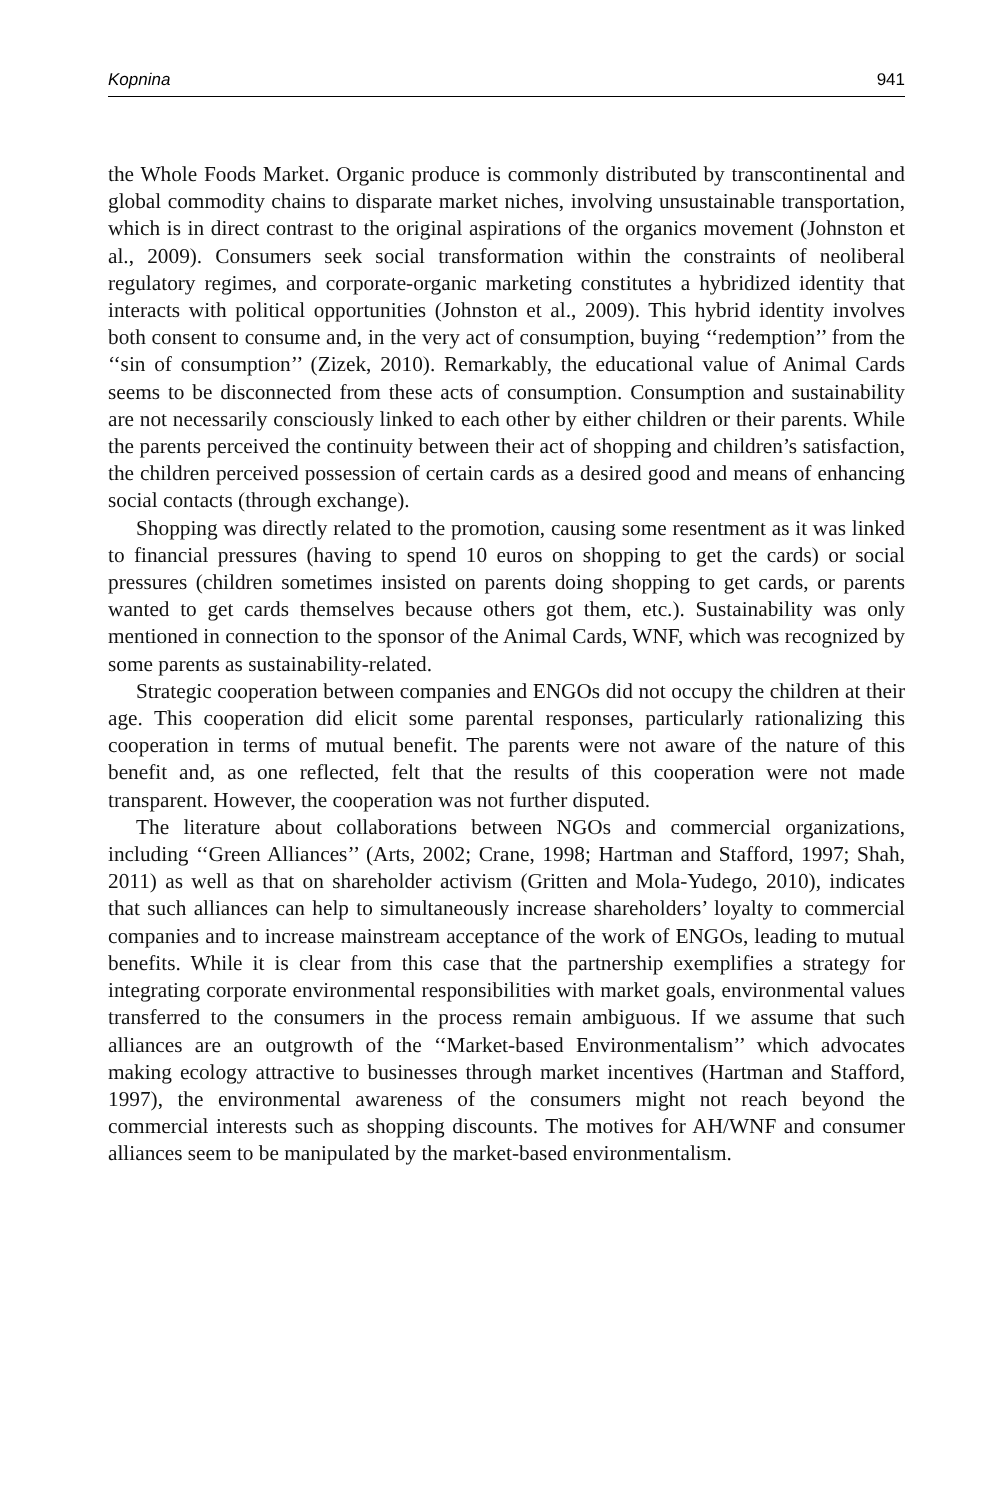Kopnina 941
the Whole Foods Market. Organic produce is commonly distributed by transcontinental and global commodity chains to disparate market niches, involving unsustainable transportation, which is in direct contrast to the original aspirations of the organics movement (Johnston et al., 2009). Consumers seek social transformation within the constraints of neoliberal regulatory regimes, and corporate-organic marketing constitutes a hybridized identity that interacts with political opportunities (Johnston et al., 2009). This hybrid identity involves both consent to consume and, in the very act of consumption, buying ‘‘redemption’’ from the ‘‘sin of consumption’’ (Zizek, 2010). Remarkably, the educational value of Animal Cards seems to be disconnected from these acts of consumption. Consumption and sustainability are not necessarily consciously linked to each other by either children or their parents. While the parents perceived the continuity between their act of shopping and children’s satisfaction, the children perceived possession of certain cards as a desired good and means of enhancing social contacts (through exchange).
Shopping was directly related to the promotion, causing some resentment as it was linked to financial pressures (having to spend 10 euros on shopping to get the cards) or social pressures (children sometimes insisted on parents doing shopping to get cards, or parents wanted to get cards themselves because others got them, etc.). Sustainability was only mentioned in connection to the sponsor of the Animal Cards, WNF, which was recognized by some parents as sustainability-related.
Strategic cooperation between companies and ENGOs did not occupy the children at their age. This cooperation did elicit some parental responses, particularly rationalizing this cooperation in terms of mutual benefit. The parents were not aware of the nature of this benefit and, as one reflected, felt that the results of this cooperation were not made transparent. However, the cooperation was not further disputed.
The literature about collaborations between NGOs and commercial organizations, including ‘‘Green Alliances’’ (Arts, 2002; Crane, 1998; Hartman and Stafford, 1997; Shah, 2011) as well as that on shareholder activism (Gritten and Mola-Yudego, 2010), indicates that such alliances can help to simultaneously increase shareholders’ loyalty to commercial companies and to increase mainstream acceptance of the work of ENGOs, leading to mutual benefits. While it is clear from this case that the partnership exemplifies a strategy for integrating corporate environmental responsibilities with market goals, environmental values transferred to the consumers in the process remain ambiguous. If we assume that such alliances are an outgrowth of the ‘‘Market-based Environmentalism’’ which advocates making ecology attractive to businesses through market incentives (Hartman and Stafford, 1997), the environmental awareness of the consumers might not reach beyond the commercial interests such as shopping discounts. The motives for AH/WNF and consumer alliances seem to be manipulated by the market-based environmentalism.